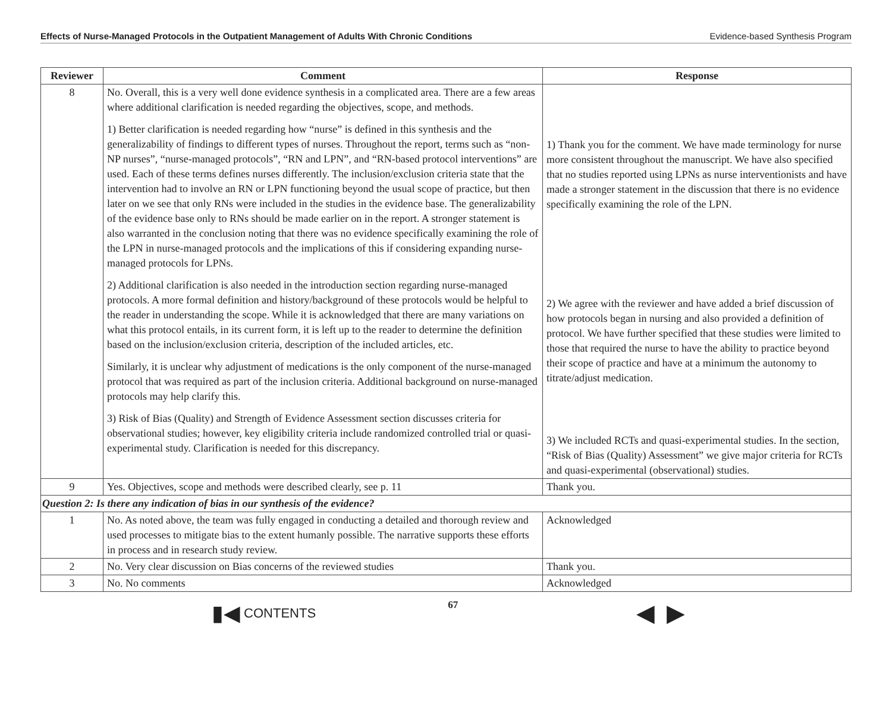Effects of Nurse-Managed Protocols in the Outpatient Management of Adults With Chronic Conditions Evidence-based Synthesis Program
| Reviewer | Comment | Response |
| --- | --- | --- |
| 8 | No. Overall, this is a very well done evidence synthesis in a complicated area. There are a few areas where additional clarification is needed regarding the objectives, scope, and methods. 1) Better clarification is needed regarding how “nurse” is defined in this synthesis and the generalizability of findings to different types of nurses. Throughout the report, terms such as “non-NP nurses”, “nurse-managed protocols”, “RN and LPN”, and “RN-based protocol interventions” are used. Each of these terms defines nurses differently. The inclusion/exclusion criteria state that the intervention had to involve an RN or LPN functioning beyond the usual scope of practice, but then later on we see that only RNs were included in the studies in the evidence base. The generalizability of the evidence base only to RNs should be made earlier on in the report. A stronger statement is also warranted in the conclusion noting that there was no evidence specifically examining the role of the LPN in nurse-managed protocols and the implications of this if considering expanding nurse-managed protocols for LPNs. 2) Additional clarification is also needed in the introduction section regarding nurse-managed protocols. A more formal definition and history/background of these protocols would be helpful to the reader in understanding the scope. While it is acknowledged that there are many variations on what this protocol entails, in its current form, it is left up to the reader to determine the definition based on the inclusion/exclusion criteria, description of the included articles, etc. Similarly, it is unclear why adjustment of medications is the only component of the nurse-managed protocol that was required as part of the inclusion criteria. Additional background on nurse-managed protocols may help clarify this. 3) Risk of Bias (Quality) and Strength of Evidence Assessment section discusses criteria for observational studies; however, key eligibility criteria include randomized controlled trial or quasi-experimental study. Clarification is needed for this discrepancy. | 1) Thank you for the comment. We have made terminology for nurse more consistent throughout the manuscript. We have also specified that no studies reported using LPNs as nurse interventionists and have made a stronger statement in the discussion that there is no evidence specifically examining the role of the LPN. 2) We agree with the reviewer and have added a brief discussion of how protocols began in nursing and also provided a definition of protocol. We have further specified that these studies were limited to those that required the nurse to have the ability to practice beyond their scope of practice and have at a minimum the autonomy to titrate/adjust medication. 3) We included RCTs and quasi-experimental studies. In the section, “Risk of Bias (Quality) Assessment” we give major criteria for RCTs and quasi-experimental (observational) studies. |
| 9 | Yes. Objectives, scope and methods were described clearly, see p. 11 | Thank you. |
| Question 2: Is there any indication of bias in our synthesis of the evidence? | | |
| 1 | No. As noted above, the team was fully engaged in conducting a detailed and thorough review and used processes to mitigate bias to the extent humanly possible. The narrative supports these efforts in process and in research study review. | Acknowledged |
| 2 | No. Very clear discussion on Bias concerns of the reviewed studies | Thank you. |
| 3 | No. No comments | Acknowledged |
▮◀ CONTENTS
67
◀ ▶